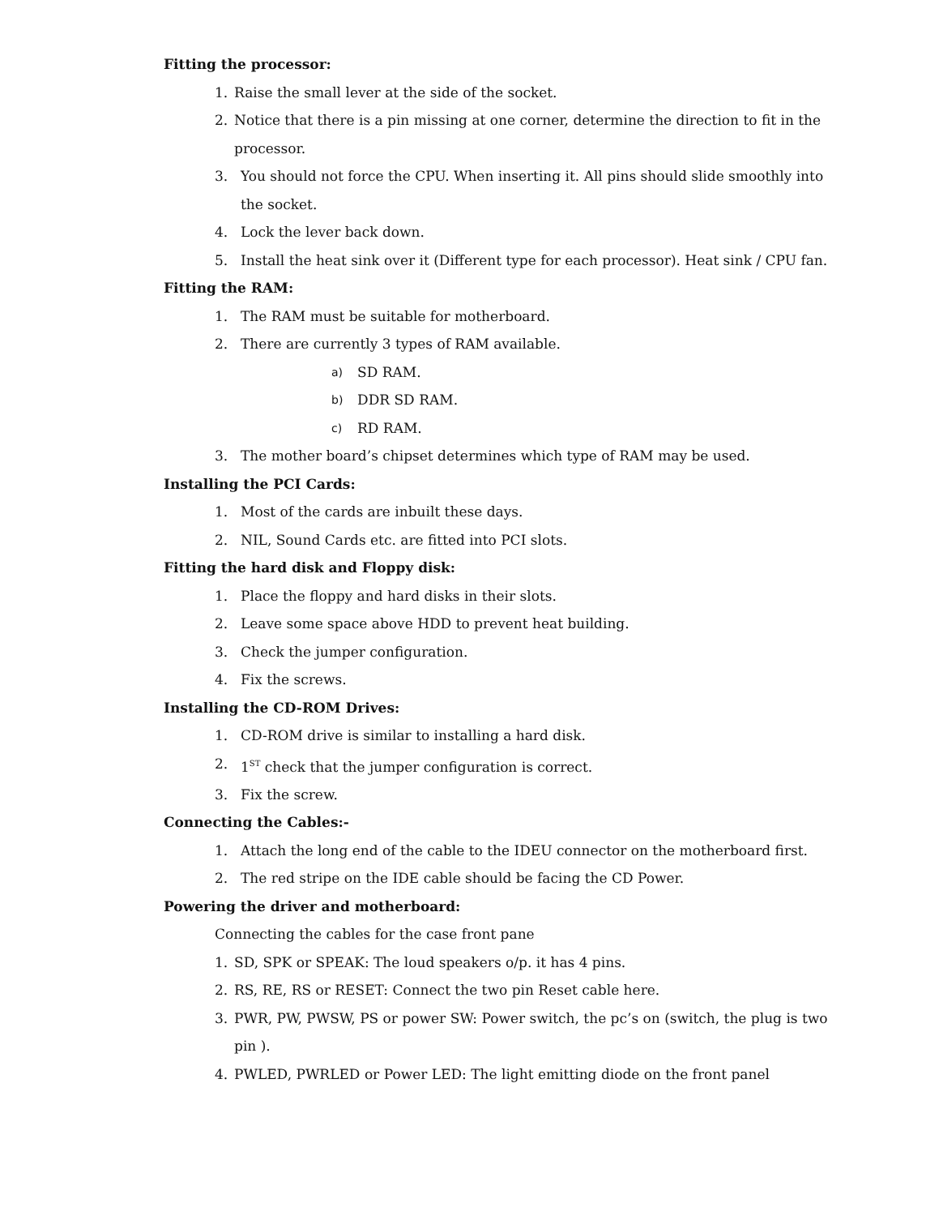Fitting the processor:
1. Raise the small lever at the side of the socket.
2. Notice that there is a pin missing at one corner, determine the direction to fit in the processor.
3. You should not force the CPU. When inserting it. All pins should slide smoothly into the socket.
4. Lock the lever back down.
5. Install the heat sink over it (Different type for each processor). Heat sink / CPU fan.
Fitting the RAM:
1. The RAM must be suitable for motherboard.
2. There are currently 3 types of RAM available.
a) SD RAM.
b) DDR SD RAM.
c) RD RAM.
3. The mother board’s chipset determines which type of RAM may be used.
Installing the PCI Cards:
1. Most of the cards are inbuilt these days.
2. NIL, Sound Cards etc. are fitted into PCI slots.
Fitting the hard disk and Floppy disk:
1. Place the floppy and hard disks in their slots.
2. Leave some space above HDD to prevent heat building.
3. Check the jumper configuration.
4. Fix the screws.
Installing the CD-ROM Drives:
1. CD-ROM drive is similar to installing a hard disk.
2. 1<sup>ST</sup> check that the jumper configuration is correct.
3. Fix the screw.
Connecting the Cables:-
1. Attach the long end of the cable to the IDEU connector on the motherboard first.
2. The red stripe on the IDE cable should be facing the CD Power.
Powering the driver and motherboard:
Connecting the cables for the case front pane
1. SD, SPK or SPEAK: The loud speakers o/p. it has 4 pins.
2. RS, RE, RS or RESET: Connect the two pin Reset cable here.
3. PWR, PW, PWSW, PS or power SW: Power switch, the pc’s on (switch, the plug is two pin ).
4. PWLED, PWRLED or Power LED: The light emitting diode on the front panel